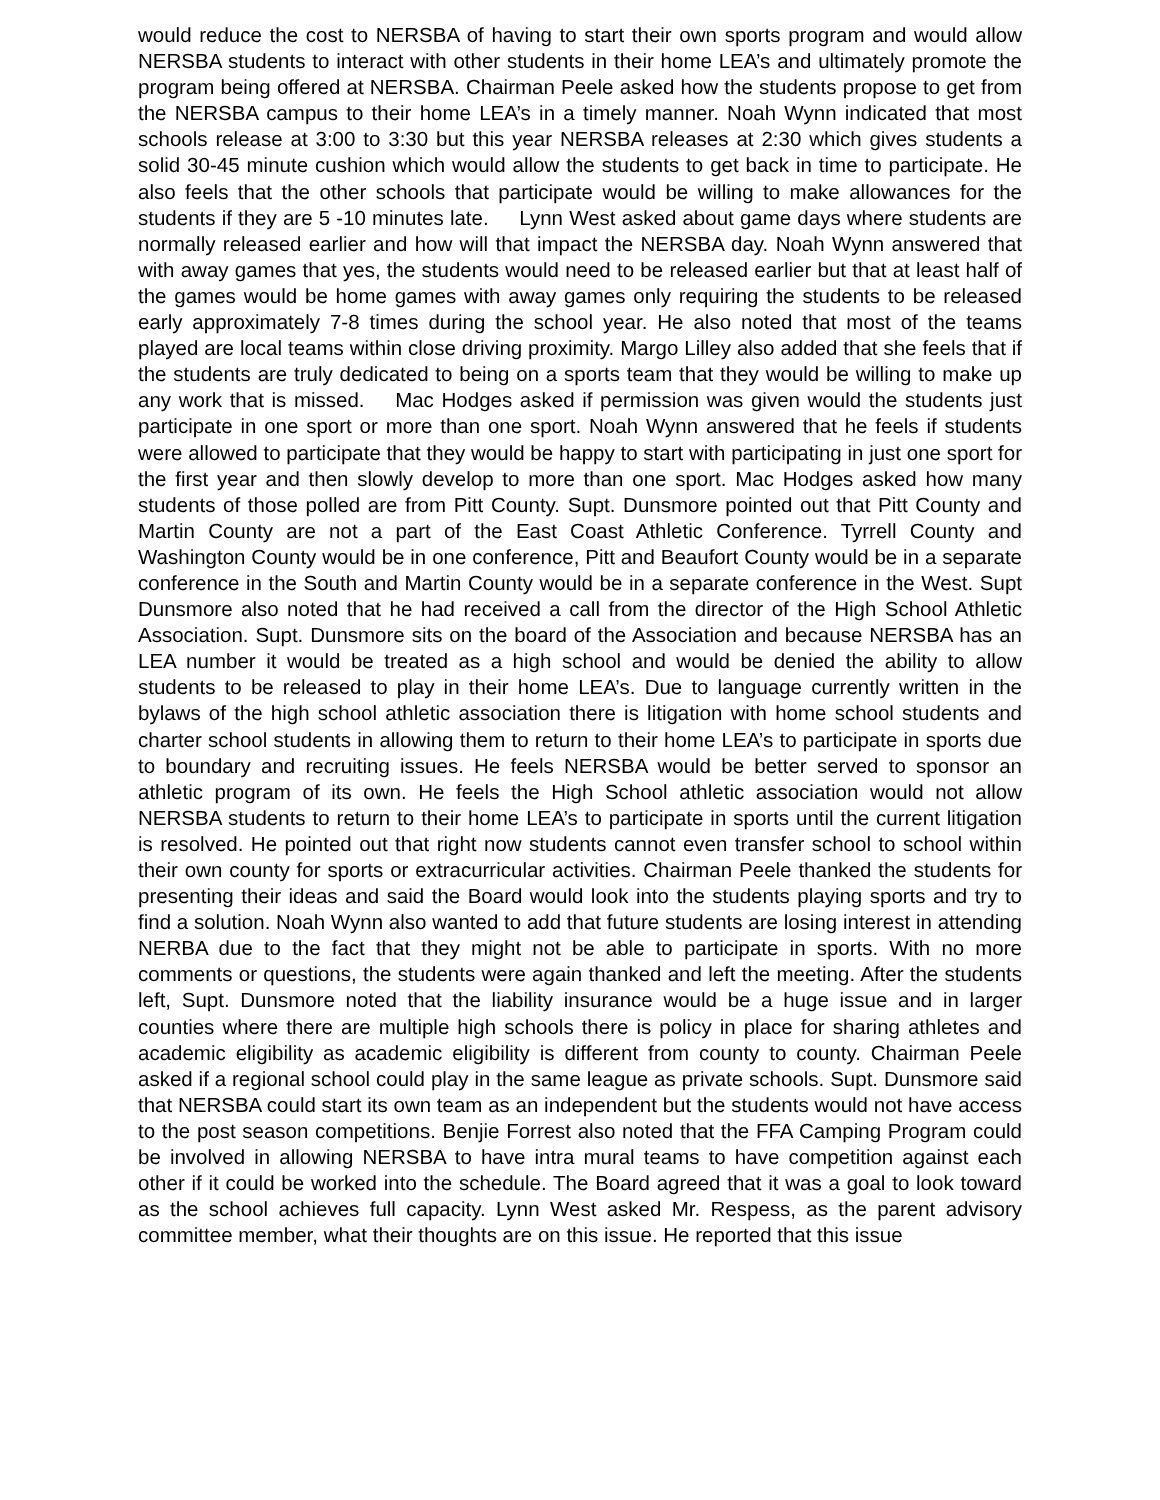would reduce the cost to NERSBA of having to start their own sports program and would allow NERSBA students to interact with other students in their home LEA’s and ultimately promote the program being offered at NERSBA. Chairman Peele asked how the students propose to get from the NERSBA campus to their home LEA’s in a timely manner. Noah Wynn indicated that most schools release at 3:00 to 3:30 but this year NERSBA releases at 2:30 which gives students a solid 30-45 minute cushion which would allow the students to get back in time to participate. He also feels that the other schools that participate would be willing to make allowances for the students if they are 5 -10 minutes late. Lynn West asked about game days where students are normally released earlier and how will that impact the NERSBA day. Noah Wynn answered that with away games that yes, the students would need to be released earlier but that at least half of the games would be home games with away games only requiring the students to be released early approximately 7-8 times during the school year. He also noted that most of the teams played are local teams within close driving proximity. Margo Lilley also added that she feels that if the students are truly dedicated to being on a sports team that they would be willing to make up any work that is missed. Mac Hodges asked if permission was given would the students just participate in one sport or more than one sport. Noah Wynn answered that he feels if students were allowed to participate that they would be happy to start with participating in just one sport for the first year and then slowly develop to more than one sport. Mac Hodges asked how many students of those polled are from Pitt County. Supt. Dunsmore pointed out that Pitt County and Martin County are not a part of the East Coast Athletic Conference. Tyrrell County and Washington County would be in one conference, Pitt and Beaufort County would be in a separate conference in the South and Martin County would be in a separate conference in the West. Supt Dunsmore also noted that he had received a call from the director of the High School Athletic Association. Supt. Dunsmore sits on the board of the Association and because NERSBA has an LEA number it would be treated as a high school and would be denied the ability to allow students to be released to play in their home LEA’s. Due to language currently written in the bylaws of the high school athletic association there is litigation with home school students and charter school students in allowing them to return to their home LEA’s to participate in sports due to boundary and recruiting issues. He feels NERSBA would be better served to sponsor an athletic program of its own. He feels the High School athletic association would not allow NERSBA students to return to their home LEA’s to participate in sports until the current litigation is resolved. He pointed out that right now students cannot even transfer school to school within their own county for sports or extracurricular activities. Chairman Peele thanked the students for presenting their ideas and said the Board would look into the students playing sports and try to find a solution. Noah Wynn also wanted to add that future students are losing interest in attending NERBA due to the fact that they might not be able to participate in sports. With no more comments or questions, the students were again thanked and left the meeting. After the students left, Supt. Dunsmore noted that the liability insurance would be a huge issue and in larger counties where there are multiple high schools there is policy in place for sharing athletes and academic eligibility as academic eligibility is different from county to county. Chairman Peele asked if a regional school could play in the same league as private schools. Supt. Dunsmore said that NERSBA could start its own team as an independent but the students would not have access to the post season competitions. Benjie Forrest also noted that the FFA Camping Program could be involved in allowing NERSBA to have intra mural teams to have competition against each other if it could be worked into the schedule. The Board agreed that it was a goal to look toward as the school achieves full capacity. Lynn West asked Mr. Respess, as the parent advisory committee member, what their thoughts are on this issue. He reported that this issue